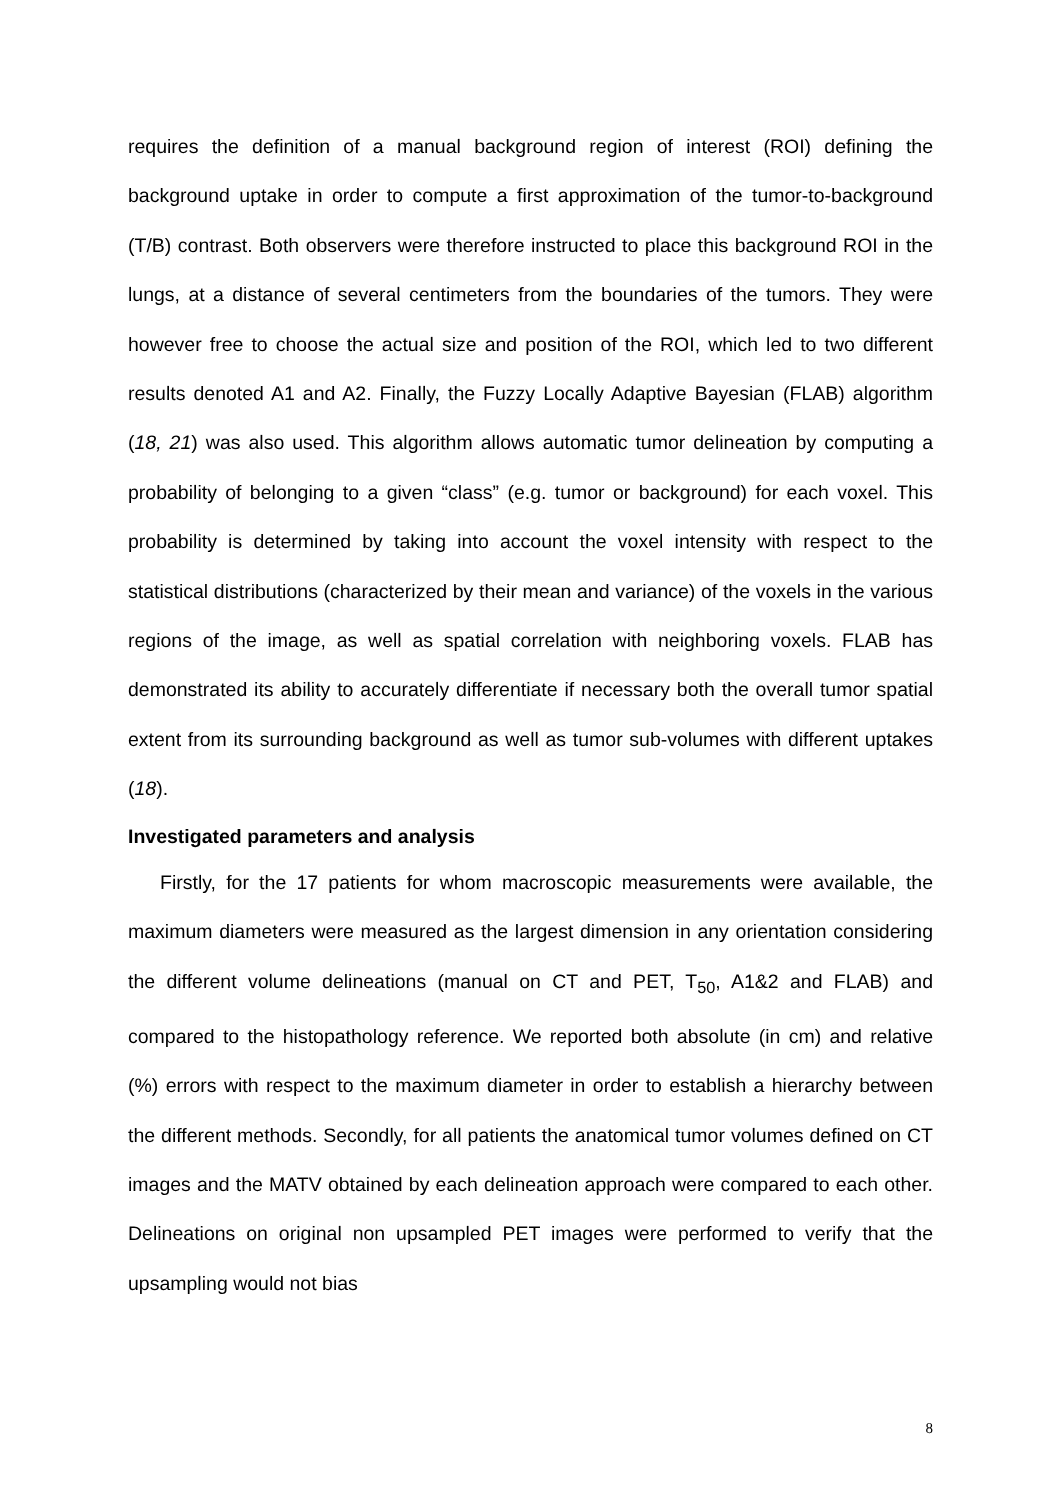requires the definition of a manual background region of interest (ROI) defining the background uptake in order to compute a first approximation of the tumor-to-background (T/B) contrast. Both observers were therefore instructed to place this background ROI in the lungs, at a distance of several centimeters from the boundaries of the tumors. They were however free to choose the actual size and position of the ROI, which led to two different results denoted A1 and A2. Finally, the Fuzzy Locally Adaptive Bayesian (FLAB) algorithm (18, 21) was also used. This algorithm allows automatic tumor delineation by computing a probability of belonging to a given “class” (e.g. tumor or background) for each voxel. This probability is determined by taking into account the voxel intensity with respect to the statistical distributions (characterized by their mean and variance) of the voxels in the various regions of the image, as well as spatial correlation with neighboring voxels. FLAB has demonstrated its ability to accurately differentiate if necessary both the overall tumor spatial extent from its surrounding background as well as tumor sub-volumes with different uptakes (18).
Investigated parameters and analysis
Firstly, for the 17 patients for whom macroscopic measurements were available, the maximum diameters were measured as the largest dimension in any orientation considering the different volume delineations (manual on CT and PET, T<sub>50</sub>, A1&2 and FLAB) and compared to the histopathology reference. We reported both absolute (in cm) and relative (%) errors with respect to the maximum diameter in order to establish a hierarchy between the different methods. Secondly, for all patients the anatomical tumor volumes defined on CT images and the MATV obtained by each delineation approach were compared to each other. Delineations on original non upsampled PET images were performed to verify that the upsampling would not bias
8